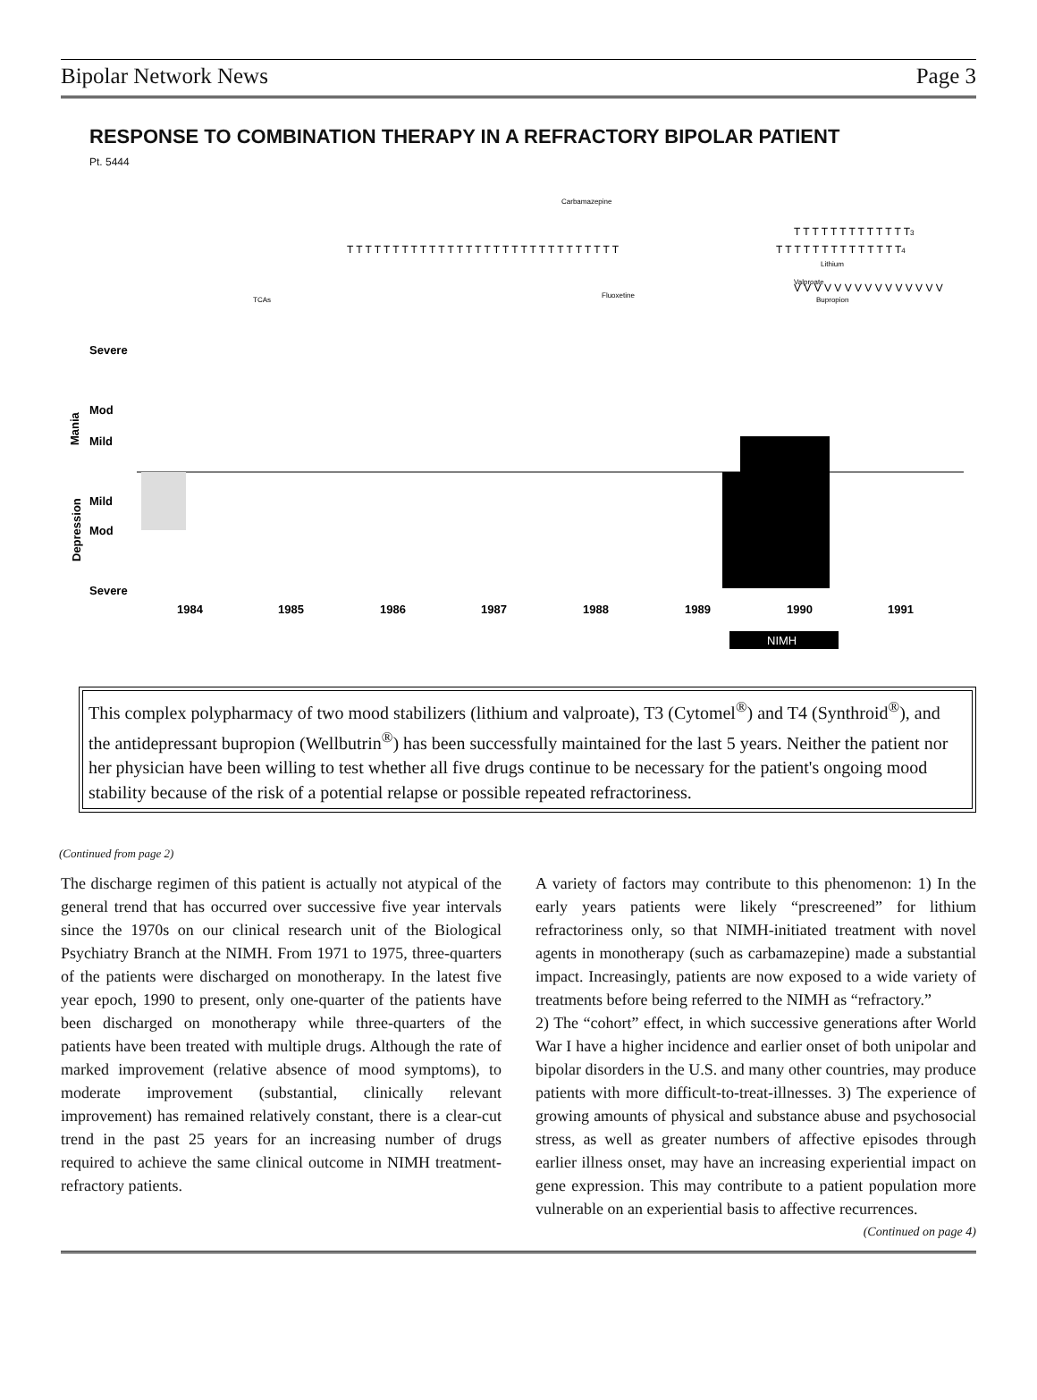Bipolar Network News Page 3
RESPONSE TO COMBINATION THERAPY IN A REFRACTORY BIPOLAR PATIENT
Pt. 5444
Carbamazepine
Lithium
Valproate
Bupropion
TCAs
Fluoxetine
T T T T T T T T T T T T T T T T T T T T T T T T T T T T T T
T T T T T T T T T T T T T T4
T T T T T T T T T T T T T3
V V V V V V V V V V V V V V V
Severe
Mod
Mild
Mild
Mod
Severe
Mania
Depression
1984
1985
1986
1987
1988
1989
1990
1991
NIMH
This complex polypharmacy of two mood stabilizers (lithium and valproate), T3 (Cytomel<sup>®</sup>) and T4 (Synthroid<sup>®</sup>), and the antidepressant bupropion (Wellbutrin<sup>®</sup>) has been successfully maintained for the last 5 years. Neither the patient nor her physician have been willing to test whether all five drugs continue to be necessary for the patient's ongoing mood stability because of the risk of a potential relapse or possible repeated refractoriness.
(Continued from page 2)
The discharge regimen of this patient is actually not atypical of the general trend that has occurred over successive five year intervals since the 1970s on our clinical research unit of the Biological Psychiatry Branch at the NIMH. From 1971 to 1975, three-quarters of the patients were discharged on monotherapy. In the latest five year epoch, 1990 to present, only one-quarter of the patients have been discharged on monotherapy while three-quarters of the patients have been treated with multiple drugs. Although the rate of marked improvement (relative absence of mood symptoms), to moderate improvement (substantial, clinically relevant improvement) has remained relatively constant, there is a clear-cut trend in the past 25 years for an increasing number of drugs required to achieve the same clinical outcome in NIMH treatment-refractory patients.
A variety of factors may contribute to this phenomenon: 1) In the early years patients were likely “prescreened” for lithium refractoriness only, so that NIMH-initiated treatment with novel agents in monotherapy (such as carbamazepine) made a substantial impact. Increasingly, patients are now exposed to a wide variety of treatments before being referred to the NIMH as “refractory.”
2) The “cohort” effect, in which successive generations after World War I have a higher incidence and earlier onset of both unipolar and bipolar disorders in the U.S. and many other countries, may produce patients with more difficult-to-treat-illnesses. 3) The experience of growing amounts of physical and substance abuse and psychosocial stress, as well as greater numbers of affective episodes through earlier illness onset, may have an increasing experiential impact on gene expression. This may contribute to a patient population more vulnerable on an experiential basis to affective recurrences. (Continued on page 4)